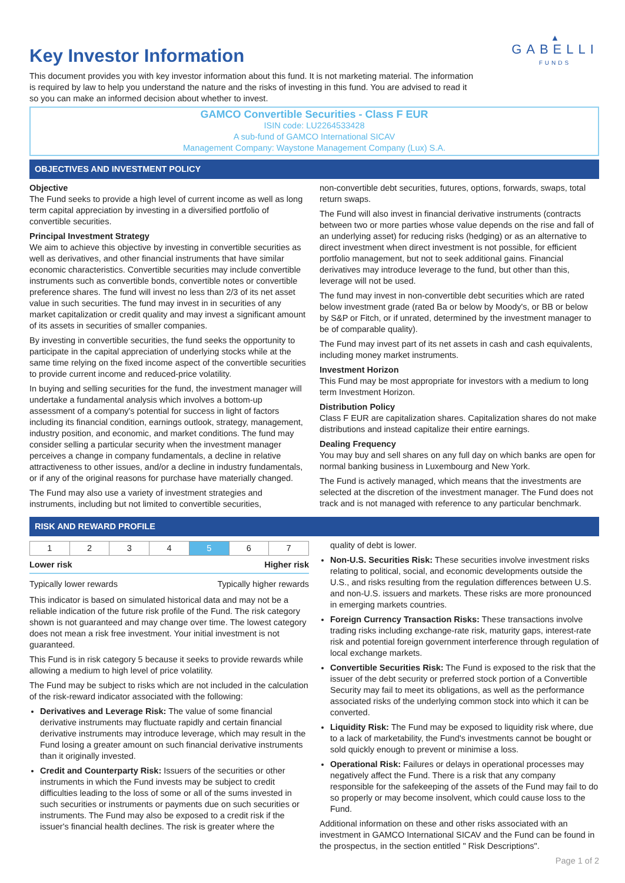Key Investor Information
This document provides you with key investor information about this fund. It is not marketing material. The information is required by law to help you understand the nature and the risks of investing in this fund. You are advised to read it so you can make an informed decision about whether to invest.
▲
GABELLI
FUNDS
GAMCO Convertible Securities - Class F EUR
ISIN code: LU2264533428
A sub-fund of GAMCO International SICAV
Management Company: Waystone Management Company (Lux) S.A.
OBJECTIVES AND INVESTMENT POLICY
Objective
The Fund seeks to provide a high level of current income as well as long term capital appreciation by investing in a diversified portfolio of convertible securities.
Principal Investment Strategy
We aim to achieve this objective by investing in convertible securities as well as derivatives, and other financial instruments that have similar economic characteristics. Convertible securities may include convertible instruments such as convertible bonds, convertible notes or convertible preference shares. The fund will invest no less than 2/3 of its net asset value in such securities. The fund may invest in in securities of any market capitalization or credit quality and may invest a significant amount of its assets in securities of smaller companies.
By investing in convertible securities, the fund seeks the opportunity to participate in the capital appreciation of underlying stocks while at the same time relying on the fixed income aspect of the convertible securities to provide current income and reduced-price volatility.
In buying and selling securities for the fund, the investment manager will undertake a fundamental analysis which involves a bottom-up assessment of a company's potential for success in light of factors including its financial condition, earnings outlook, strategy, management, industry position, and economic, and market conditions. The fund may consider selling a particular security when the investment manager perceives a change in company fundamentals, a decline in relative attractiveness to other issues, and/or a decline in industry fundamentals, or if any of the original reasons for purchase have materially changed.
The Fund may also use a variety of investment strategies and instruments, including but not limited to convertible securities,
non-convertible debt securities, futures, options, forwards, swaps, total return swaps.
The Fund will also invest in financial derivative instruments (contracts between two or more parties whose value depends on the rise and fall of an underlying asset) for reducing risks (hedging) or as an alternative to direct investment when direct investment is not possible, for efficient portfolio management, but not to seek additional gains. Financial derivatives may introduce leverage to the fund, but other than this, leverage will not be used.
The fund may invest in non-convertible debt securities which are rated below investment grade (rated Ba or below by Moody's, or BB or below by S&P or Fitch, or if unrated, determined by the investment manager to be of comparable quality).
The Fund may invest part of its net assets in cash and cash equivalents, including money market instruments.
Investment Horizon
This Fund may be most appropriate for investors with a medium to long term Investment Horizon.
Distribution Policy
Class F EUR are capitalization shares. Capitalization shares do not make distributions and instead capitalize their entire earnings.
Dealing Frequency
You may buy and sell shares on any full day on which banks are open for normal banking business in Luxembourg and New York.
The Fund is actively managed, which means that the investments are selected at the discretion of the investment manager. The Fund does not track and is not managed with reference to any particular benchmark.
RISK AND REWARD PROFILE
| 1 | 2 | 3 | 4 | 5 | 6 | 7 |
Lower risk Higher risk
Typically lower rewards Typically higher rewards
This indicator is based on simulated historical data and may not be a reliable indication of the future risk profile of the Fund. The risk category shown is not guaranteed and may change over time. The lowest category does not mean a risk free investment. Your initial investment is not guaranteed.
This Fund is in risk category 5 because it seeks to provide rewards while allowing a medium to high level of price volatility.
The Fund may be subject to risks which are not included in the calculation of the risk-reward indicator associated with the following:
Derivatives and Leverage Risk: The value of some financial derivative instruments may fluctuate rapidly and certain financial derivative instruments may introduce leverage, which may result in the Fund losing a greater amount on such financial derivative instruments than it originally invested.
Credit and Counterparty Risk: Issuers of the securities or other instruments in which the Fund invests may be subject to credit difficulties leading to the loss of some or all of the sums invested in such securities or instruments or payments due on such securities or instruments. The Fund may also be exposed to a credit risk if the issuer's financial health declines. The risk is greater where the
quality of debt is lower.
Non-U.S. Securities Risk: These securities involve investment risks relating to political, social, and economic developments outside the U.S., and risks resulting from the regulation differences between U.S. and non-U.S. issuers and markets. These risks are more pronounced in emerging markets countries.
Foreign Currency Transaction Risks: These transactions involve trading risks including exchange-rate risk, maturity gaps, interest-rate risk and potential foreign government interference through regulation of local exchange markets.
Convertible Securities Risk: The Fund is exposed to the risk that the issuer of the debt security or preferred stock portion of a Convertible Security may fail to meet its obligations, as well as the performance associated risks of the underlying common stock into which it can be converted.
Liquidity Risk: The Fund may be exposed to liquidity risk where, due to a lack of marketability, the Fund's investments cannot be bought or sold quickly enough to prevent or minimise a loss.
Operational Risk: Failures or delays in operational processes may negatively affect the Fund. There is a risk that any company responsible for the safekeeping of the assets of the Fund may fail to do so properly or may become insolvent, which could cause loss to the Fund.
Additional information on these and other risks associated with an investment in GAMCO International SICAV and the Fund can be found in the prospectus, in the section entitled " Risk Descriptions".
Page 1 of 2